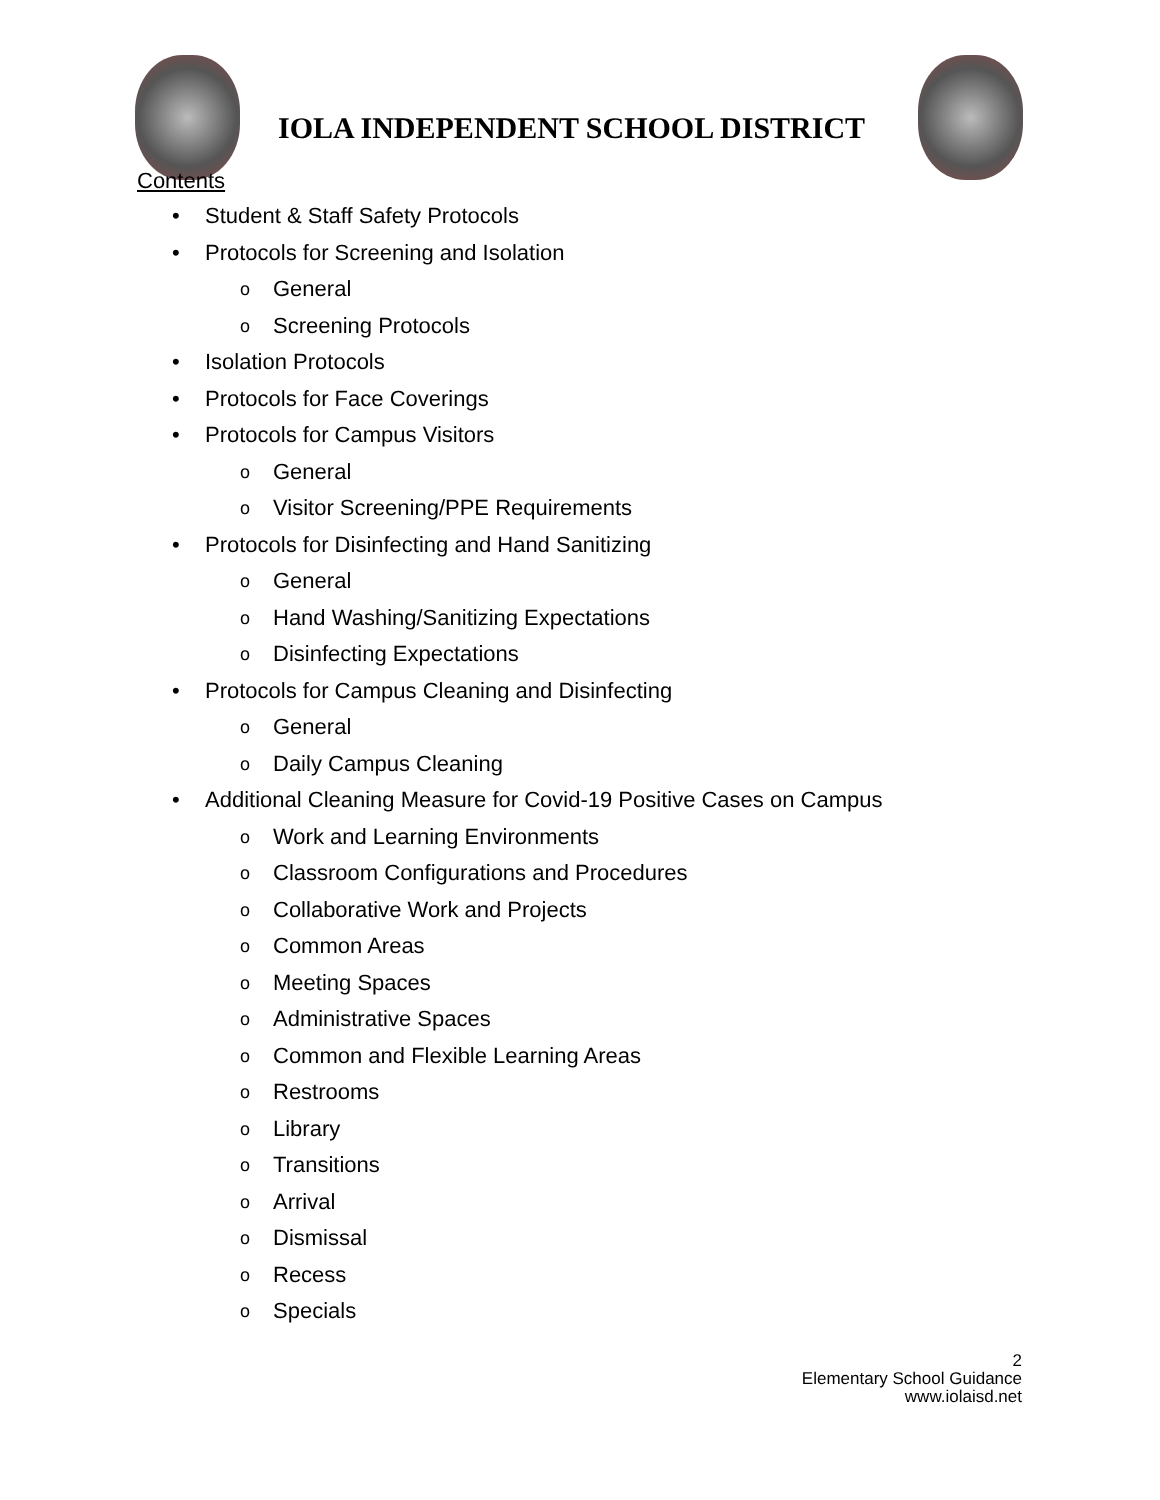IOLA INDEPENDENT SCHOOL DISTRICT
Contents
• Student & Staff Safety Protocols
• Protocols for Screening and Isolation
o General
o Screening Protocols
• Isolation Protocols
• Protocols for Face Coverings
• Protocols for Campus Visitors
o General
o Visitor Screening/PPE Requirements
• Protocols for Disinfecting and Hand Sanitizing
o General
o Hand Washing/Sanitizing Expectations
o Disinfecting Expectations
• Protocols for Campus Cleaning and Disinfecting
o General
o Daily Campus Cleaning
• Additional Cleaning Measure for Covid-19 Positive Cases on Campus
o Work and Learning Environments
o Classroom Configurations and Procedures
o Collaborative Work and Projects
o Common Areas
o Meeting Spaces
o Administrative Spaces
o Common and Flexible Learning Areas
o Restrooms
o Library
o Transitions
o Arrival
o Dismissal
o Recess
o Specials
2
Elementary School Guidance
www.iolaisd.net